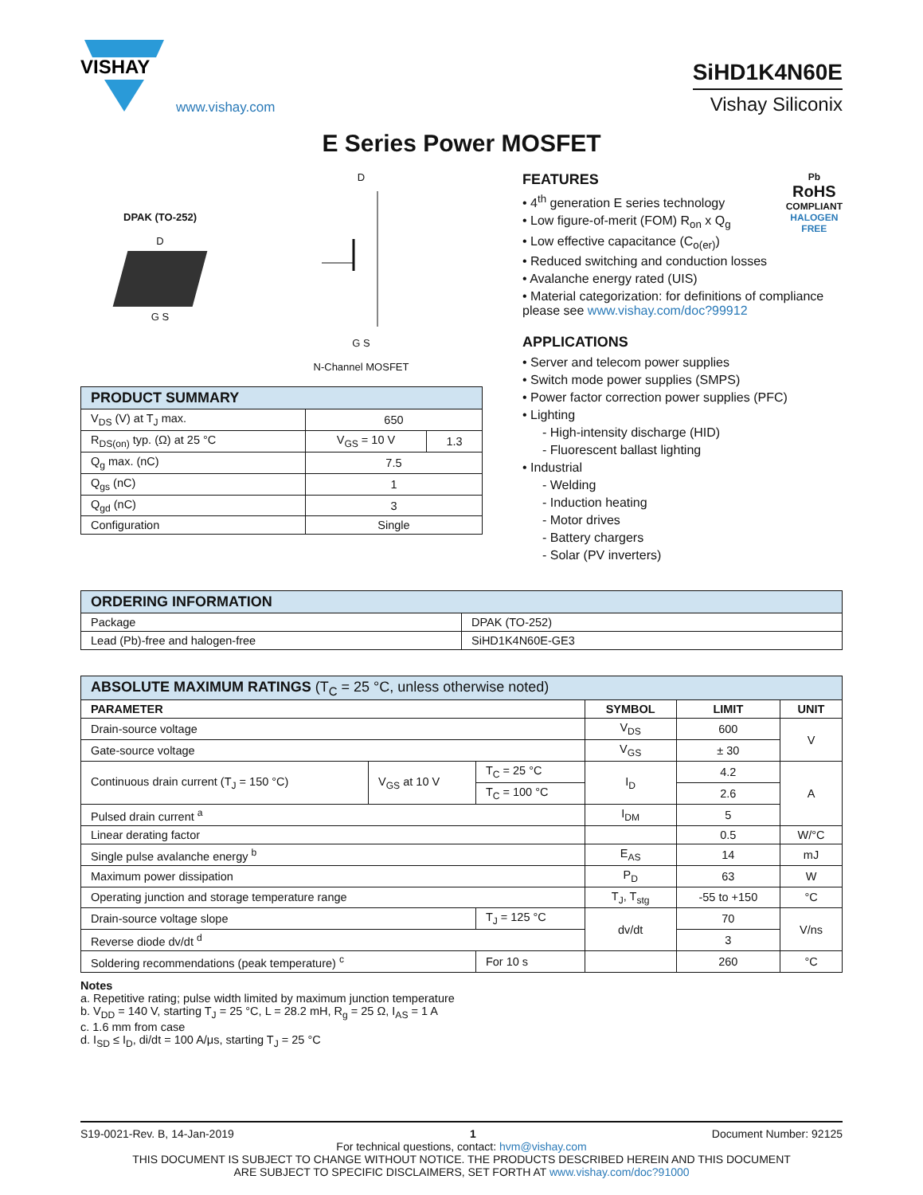VISHAY
www.vishay.com
SiHD1K4N60E
Vishay Siliconix
E Series Power MOSFET
DPAK (TO-252)
D
G S
D
G S
N-Channel MOSFET
| PRODUCT SUMMARY | | |
| --- | --- | --- |
| V<sub>DS</sub> (V) at T<sub>J</sub> max. | 650 | |
| R<sub>DS(on)</sub> typ. (Ω) at 25 °C | V<sub>GS</sub> = 10 V | 1.3 |
| Q<sub>g</sub> max. (nC) | 7.5 | |
| Q<sub>gs</sub> (nC) | 1 | |
| Q<sub>gd</sub> (nC) | 3 | |
| Configuration | Single | |
Pb
RoHS
COMPLIANT
HALOGEN
FREE
FEATURES
• 4<sup>th</sup> generation E series technology
• Low figure-of-merit (FOM) R<sub>on</sub> x Q<sub>g</sub>
• Low effective capacitance (C<sub>o(er)</sub>)
• Reduced switching and conduction losses
• Avalanche energy rated (UIS)
• Material categorization: for definitions of compliance please see www.vishay.com/doc?99912
APPLICATIONS
• Server and telecom power supplies
• Switch mode power supplies (SMPS)
• Power factor correction power supplies (PFC)
• Lighting
- High-intensity discharge (HID)
- Fluorescent ballast lighting
• Industrial
- Welding
- Induction heating
- Motor drives
- Battery chargers
- Solar (PV inverters)
| ORDERING INFORMATION | |
| --- | --- |
| Package | DPAK (TO-252) |
| Lead (Pb)-free and halogen-free | SiHD1K4N60E-GE3 |
| ABSOLUTE MAXIMUM RATINGS (T<sub>C</sub> = 25 °C, unless otherwise noted) | | | | | |
| --- | --- | --- | --- | --- | --- |
| PARAMETER | | | SYMBOL | LIMIT | UNIT |
| Drain-source voltage | | | V<sub>DS</sub> | 600 | V |
| Gate-source voltage | | | V<sub>GS</sub> | ± 30 | |
| Continuous drain current (T<sub>J</sub> = 150 °C) | V<sub>GS</sub> at 10 V | T<sub>C</sub> = 25 °C | I<sub>D</sub> | 4.2 | A |
| | | T<sub>C</sub> = 100 °C | | 2.6 | |
| Pulsed drain current <sup>a</sup> | | | I<sub>DM</sub> | 5 | |
| Linear derating factor | | | | 0.5 | W/°C |
| Single pulse avalanche energy <sup>b</sup> | | | E<sub>AS</sub> | 14 | mJ |
| Maximum power dissipation | | | P<sub>D</sub> | 63 | W |
| Operating junction and storage temperature range | | | T<sub>J</sub>, T<sub>stg</sub> | -55 to +150 | °C |
| Drain-source voltage slope | | T<sub>J</sub> = 125 °C | dv/dt | 70 | V/ns |
| Reverse diode dv/dt <sup>d</sup> | | | | 3 | |
| Soldering recommendations (peak temperature) <sup>c</sup> | | For 10 s | | 260 | °C |
Notes
a. Repetitive rating; pulse width limited by maximum junction temperature
b. V<sub>DD</sub> = 140 V, starting T<sub>J</sub> = 25 °C, L = 28.2 mH, R<sub>g</sub> = 25 Ω, I<sub>AS</sub> = 1 A
c. 1.6 mm from case
d. I<sub>SD</sub> ≤ I<sub>D</sub>, di/dt = 100 A/μs, starting T<sub>J</sub> = 25 °C
S19-0021-Rev. B, 14-Jan-2019 1 Document Number: 92125
For technical questions, contact: hvm@vishay.com
THIS DOCUMENT IS SUBJECT TO CHANGE WITHOUT NOTICE. THE PRODUCTS DESCRIBED HEREIN AND THIS DOCUMENT
ARE SUBJECT TO SPECIFIC DISCLAIMERS, SET FORTH AT www.vishay.com/doc?91000